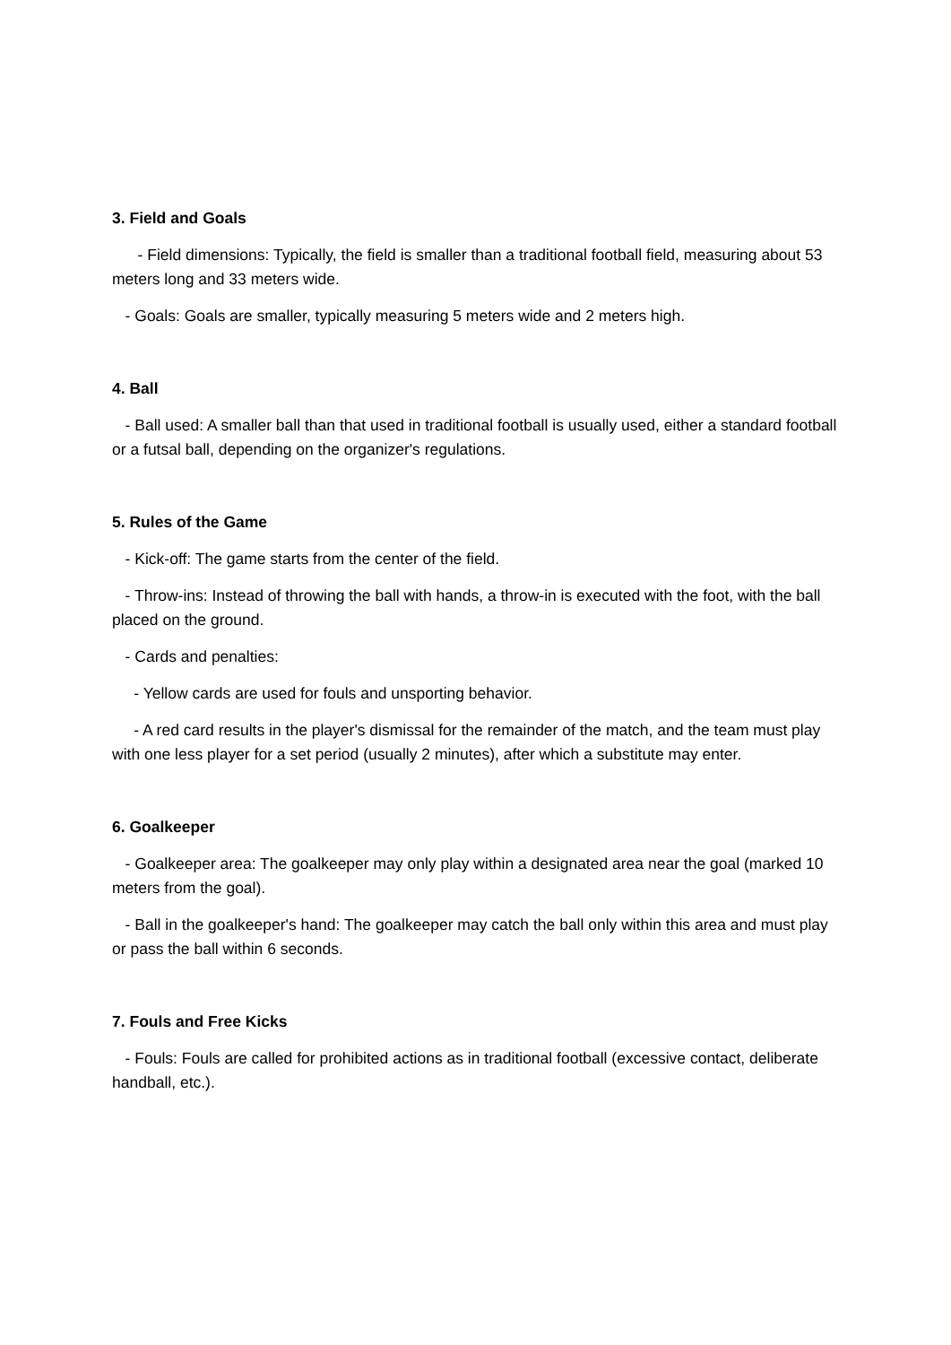3. Field and Goals
- Field dimensions: Typically, the field is smaller than a traditional football field, measuring about 53 meters long and 33 meters wide.
- Goals: Goals are smaller, typically measuring 5 meters wide and 2 meters high.
4. Ball
- Ball used: A smaller ball than that used in traditional football is usually used, either a standard football or a futsal ball, depending on the organizer's regulations.
5. Rules of the Game
- Kick-off: The game starts from the center of the field.
- Throw-ins: Instead of throwing the ball with hands, a throw-in is executed with the foot, with the ball placed on the ground.
- Cards and penalties:
- Yellow cards are used for fouls and unsporting behavior.
- A red card results in the player's dismissal for the remainder of the match, and the team must play with one less player for a set period (usually 2 minutes), after which a substitute may enter.
6. Goalkeeper
- Goalkeeper area: The goalkeeper may only play within a designated area near the goal (marked 10 meters from the goal).
- Ball in the goalkeeper's hand: The goalkeeper may catch the ball only within this area and must play or pass the ball within 6 seconds.
7. Fouls and Free Kicks
- Fouls: Fouls are called for prohibited actions as in traditional football (excessive contact, deliberate handball, etc.).